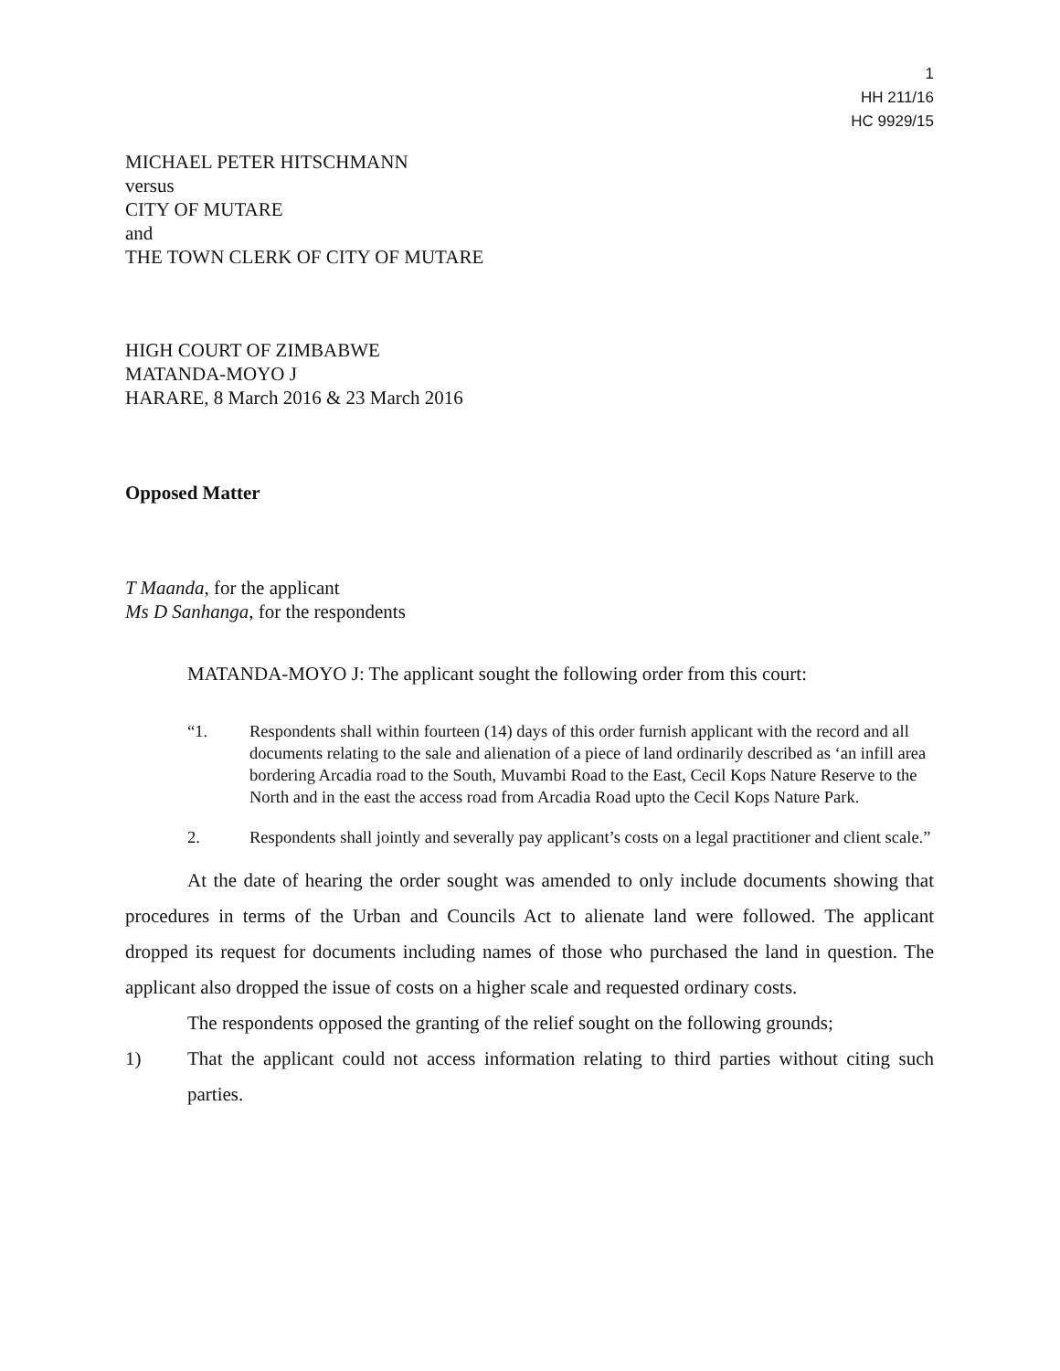1
HH 211/16
HC 9929/15
MICHAEL PETER HITSCHMANN
versus
CITY OF MUTARE
and
THE TOWN CLERK OF CITY OF MUTARE
HIGH COURT OF ZIMBABWE
MATANDA-MOYO J
HARARE, 8 March 2016 & 23 March 2016
Opposed Matter
T Maanda, for the applicant
Ms D Sanhanga, for the respondents
MATANDA-MOYO J: The applicant sought the following order from this court:
“1. Respondents shall within fourteen (14) days of this order furnish applicant with the record and all documents relating to the sale and alienation of a piece of land ordinarily described as ‘an infill area bordering Arcadia road to the South, Muvambi Road to the East, Cecil Kops Nature Reserve to the North and in the east the access road from Arcadia Road upto the Cecil Kops Nature Park.
2. Respondents shall jointly and severally pay applicant’s costs on a legal practitioner and client scale.”
At the date of hearing the order sought was amended to only include documents showing that procedures in terms of the Urban and Councils Act to alienate land were followed. The applicant dropped its request for documents including names of those who purchased the land in question. The applicant also dropped the issue of costs on a higher scale and requested ordinary costs.
The respondents opposed the granting of the relief sought on the following grounds;
1) That the applicant could not access information relating to third parties without citing such parties.